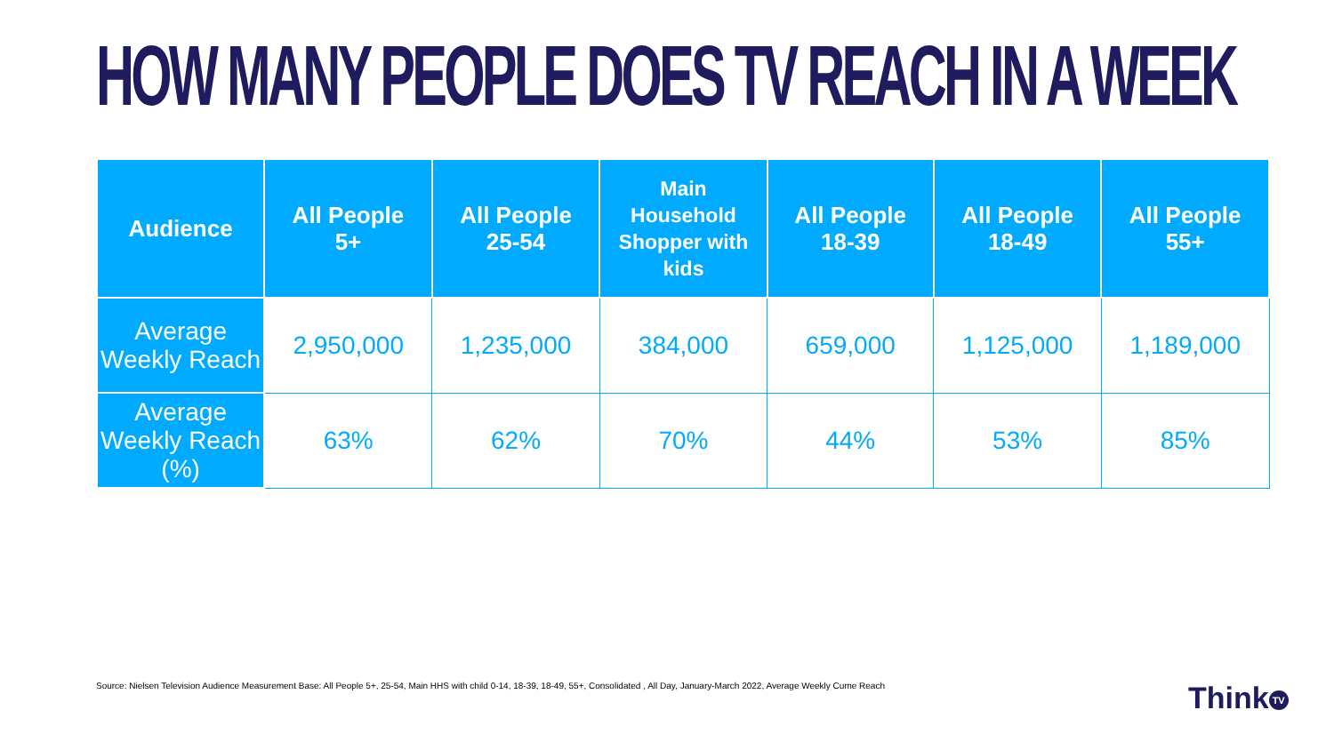HOW MANY PEOPLE DOES TV REACH IN A WEEK
| Audience | All People 5+ | All People 25-54 | Main Household Shopper with kids | All People 18-39 | All People 18-49 | All People 55+ |
| --- | --- | --- | --- | --- | --- | --- |
| Average Weekly Reach | 2,950,000 | 1,235,000 | 384,000 | 659,000 | 1,125,000 | 1,189,000 |
| Average Weekly Reach (%) | 63% | 62% | 70% | 44% | 53% | 85% |
Source: Nielsen Television Audience Measurement Base: All People 5+, 25-54, Main HHS with child 0-14, 18-39, 18-49, 55+, Consolidated , All Day, January-March 2022, Average Weekly Cume Reach
Think TV